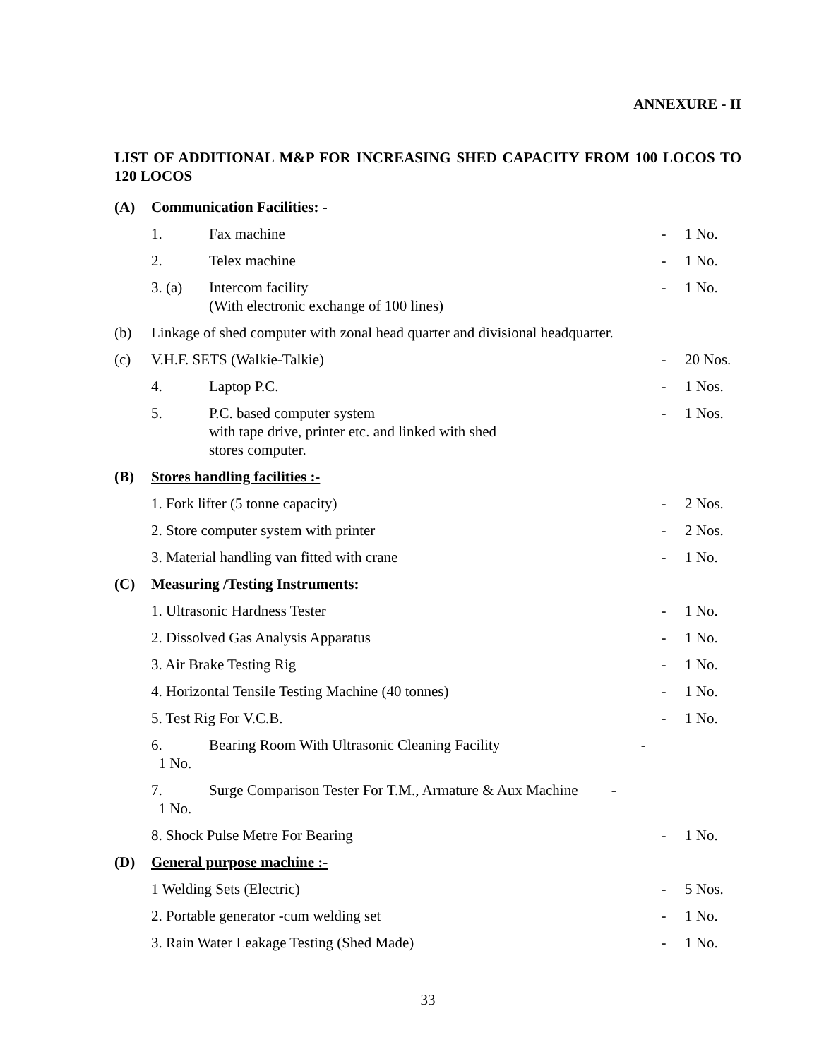ANNEXURE - II
LIST OF ADDITIONAL M&P FOR INCREASING SHED CAPACITY FROM 100 LOCOS TO 120 LOCOS
| (A) | Communication Facilities: - | | | |
| | 1. | Fax machine | - | 1 No. |
| | 2. | Telex machine | - | 1 No. |
| | 3. (a) | Intercom facility (With electronic exchange of 100 lines) | - | 1 No. |
| (b) | Linkage of shed computer with zonal head quarter and divisional headquarter. | | | |
| (c) | V.H.F. SETS (Walkie-Talkie) | | - | 20 Nos. |
| | 4. | Laptop P.C. | - | 1 Nos. |
| | 5. | P.C. based computer system with tape drive, printer etc. and linked with shed stores computer. | - | 1 Nos. |
| (B) | Stores handling facilities :- | | | |
| | 1. Fork lifter (5 tonne capacity) | | - | 2 Nos. |
| | 2. Store computer system with printer | | - | 2 Nos. |
| | 3. Material handling van fitted with crane | | - | 1 No. |
| (C) | Measuring /Testing Instruments: | | | |
| | 1. Ultrasonic Hardness Tester | | - | 1 No. |
| | 2. Dissolved Gas Analysis Apparatus | | - | 1 No. |
| | 3. Air Brake Testing Rig | | - | 1 No. |
| | 4. Horizontal Tensile Testing Machine (40 tonnes) | | - | 1 No. |
| | 5. Test Rig For V.C.B. | | - | 1 No. |
| | 6. 1 No. | Bearing Room With Ultrasonic Cleaning Facility - | | |
| | 7. 1 No. | Surge Comparison Tester For T.M., Armature & Aux Machine - | | |
| | 8. Shock Pulse Metre For Bearing | | - | 1 No. |
| (D) | General purpose machine :- | | | |
| | 1 Welding Sets (Electric) | | - | 5 Nos. |
| | 2. Portable generator -cum welding set | | - | 1 No. |
| | 3. Rain Water Leakage Testing (Shed Made) | | - | 1 No. |
33